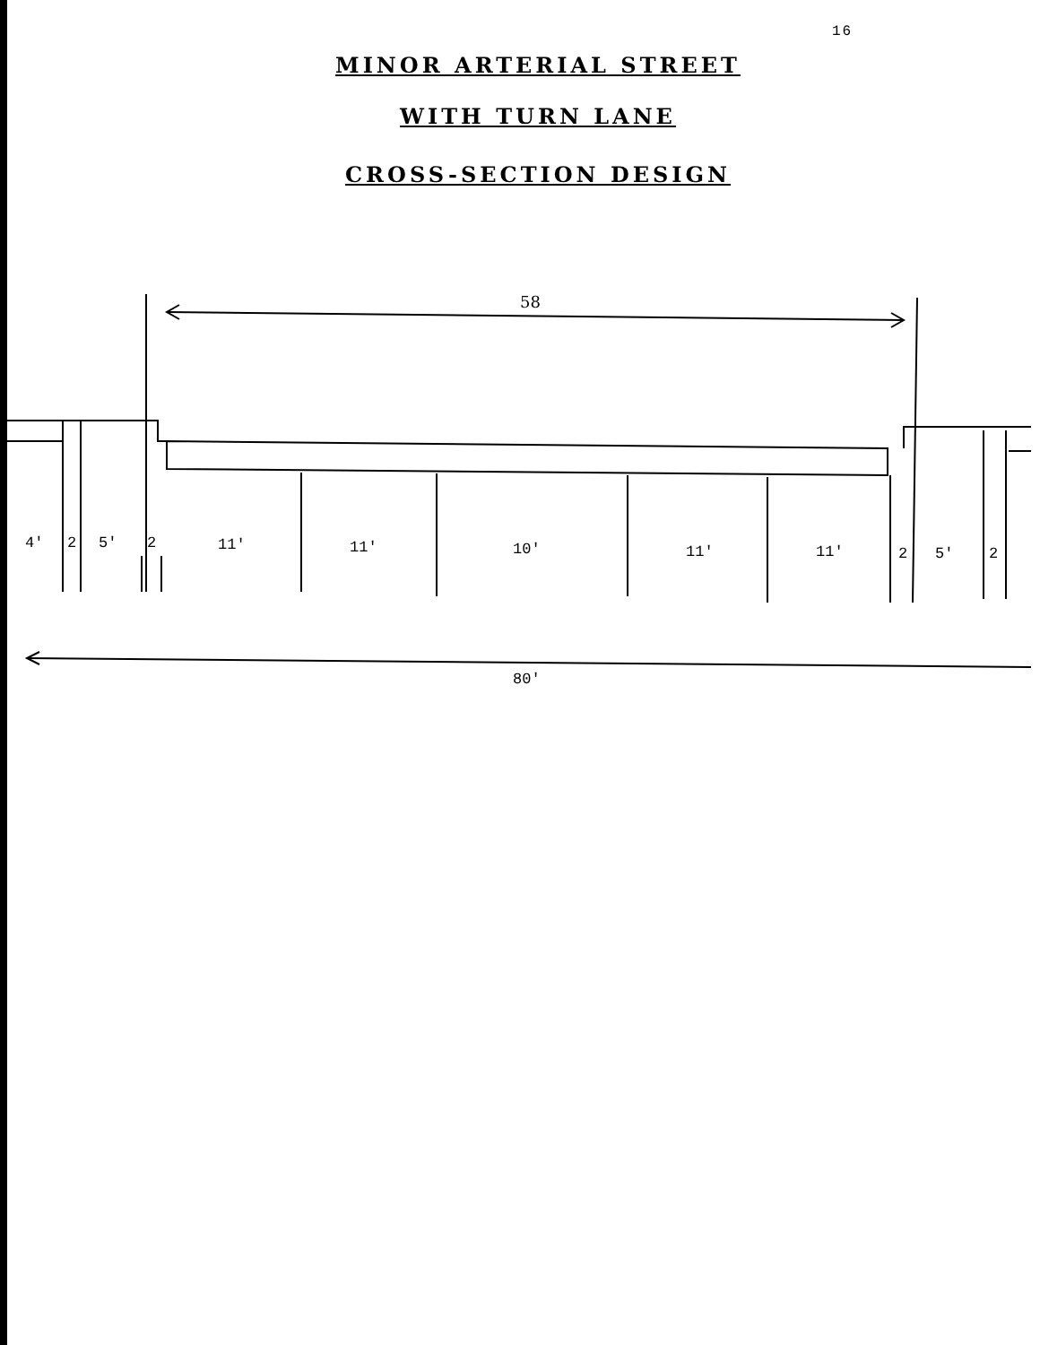16
MINOR ARTERIAL STREET
WITH TURN LANE
CROSS-SECTION DESIGN
58
4'
2
5'
2
11'
11'
10'
11'
11'
2
5'
2
80'